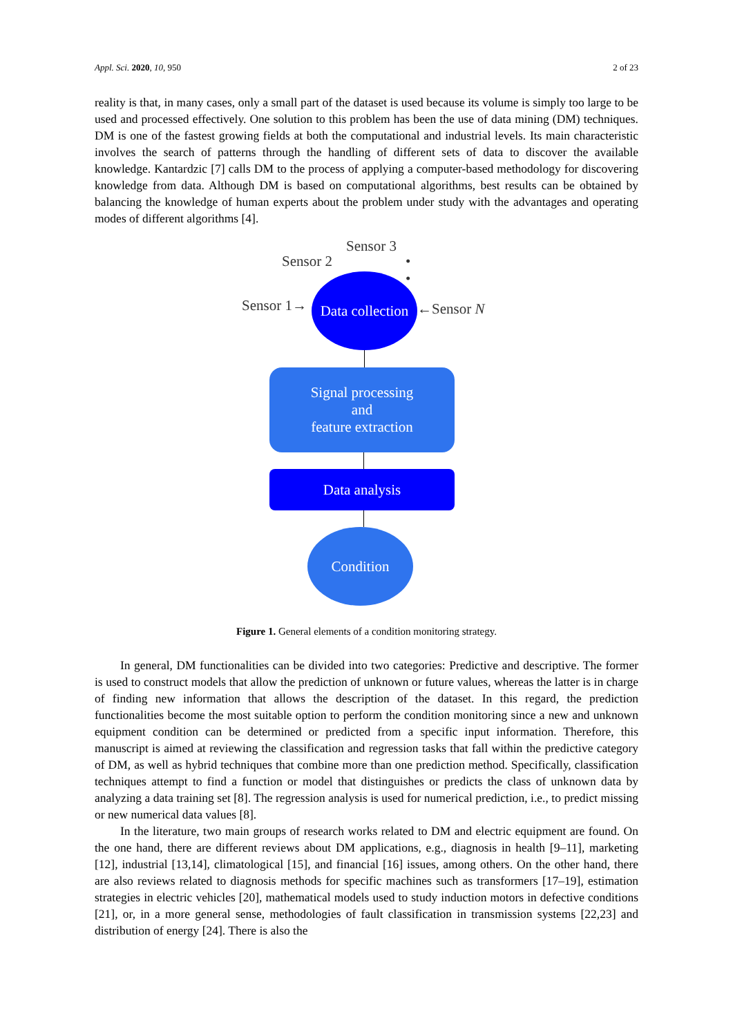Appl. Sci. 2020, 10, 950 2 of 23
reality is that, in many cases, only a small part of the dataset is used because its volume is simply too large to be used and processed effectively. One solution to this problem has been the use of data mining (DM) techniques. DM is one of the fastest growing fields at both the computational and industrial levels. Its main characteristic involves the search of patterns through the handling of different sets of data to discover the available knowledge. Kantardzic [7] calls DM to the process of applying a computer-based methodology for discovering knowledge from data. Although DM is based on computational algorithms, best results can be obtained by balancing the knowledge of human experts about the problem under study with the advantages and operating modes of different algorithms [4].
Sensor 3
Sensor 2
•
•
Sensor 1→
Data collection
←Sensor N
Signal processing
and
feature extraction
Data analysis
Condition
Figure 1. General elements of a condition monitoring strategy.
In general, DM functionalities can be divided into two categories: Predictive and descriptive. The former is used to construct models that allow the prediction of unknown or future values, whereas the latter is in charge of finding new information that allows the description of the dataset. In this regard, the prediction functionalities become the most suitable option to perform the condition monitoring since a new and unknown equipment condition can be determined or predicted from a specific input information. Therefore, this manuscript is aimed at reviewing the classification and regression tasks that fall within the predictive category of DM, as well as hybrid techniques that combine more than one prediction method. Specifically, classification techniques attempt to find a function or model that distinguishes or predicts the class of unknown data by analyzing a data training set [8]. The regression analysis is used for numerical prediction, i.e., to predict missing or new numerical data values [8].
In the literature, two main groups of research works related to DM and electric equipment are found. On the one hand, there are different reviews about DM applications, e.g., diagnosis in health [9–11], marketing [12], industrial [13,14], climatological [15], and financial [16] issues, among others. On the other hand, there are also reviews related to diagnosis methods for specific machines such as transformers [17–19], estimation strategies in electric vehicles [20], mathematical models used to study induction motors in defective conditions [21], or, in a more general sense, methodologies of fault classification in transmission systems [22,23] and distribution of energy [24]. There is also the